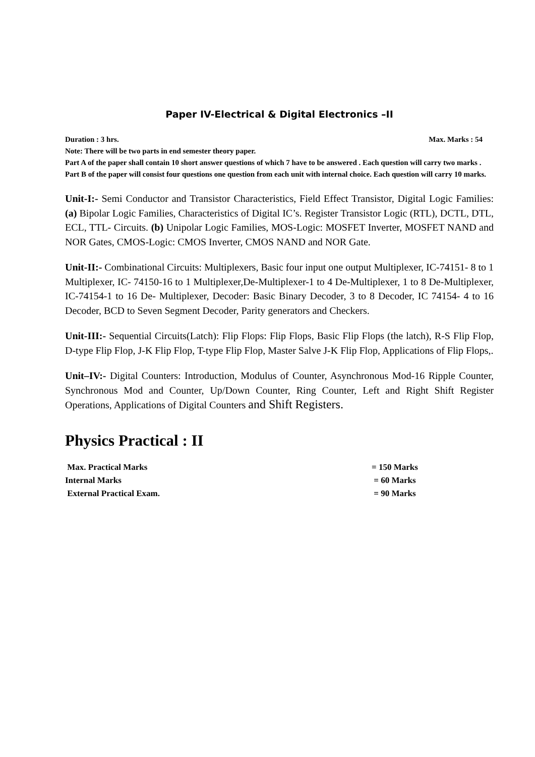Paper IV-Electrical & Digital Electronics –II
Duration : 3 hrs. Max. Marks : 54
Note: There will be two parts in end semester theory paper.
Part A of the paper shall contain 10 short answer questions of which 7 have to be answered . Each question will carry two marks .
Part B of the paper will consist four questions one question from each unit with internal choice. Each question will carry 10 marks.
Unit-I:- Semi Conductor and Transistor Characteristics, Field Effect Transistor, Digital Logic Families: (a) Bipolar Logic Families, Characteristics of Digital IC’s. Register Transistor Logic (RTL), DCTL, DTL, ECL, TTL- Circuits. (b) Unipolar Logic Families, MOS-Logic: MOSFET Inverter, MOSFET NAND and NOR Gates, CMOS-Logic: CMOS Inverter, CMOS NAND and NOR Gate.
Unit-II:- Combinational Circuits: Multiplexers, Basic four input one output Multiplexer, IC-74151- 8 to 1 Multiplexer, IC- 74150-16 to 1 Multiplexer,De-Multiplexer-1 to 4 De-Multiplexer, 1 to 8 De-Multiplexer, IC-74154-1 to 16 De- Multiplexer, Decoder: Basic Binary Decoder, 3 to 8 Decoder, IC 74154- 4 to 16 Decoder, BCD to Seven Segment Decoder, Parity generators and Checkers.
Unit-III:- Sequential Circuits(Latch): Flip Flops: Flip Flops, Basic Flip Flops (the latch), R-S Flip Flop, D-type Flip Flop, J-K Flip Flop, T-type Flip Flop, Master Salve J-K Flip Flop, Applications of Flip Flops,.
Unit–IV:- Digital Counters: Introduction, Modulus of Counter, Asynchronous Mod-16 Ripple Counter, Synchronous Mod and Counter, Up/Down Counter, Ring Counter, Left and Right Shift Register Operations, Applications of Digital Counters and Shift Registers.
Physics Practical : II
| Max. Practical Marks | = 150 Marks |
| Internal Marks | = 60 Marks |
| External Practical Exam. | = 90 Marks |